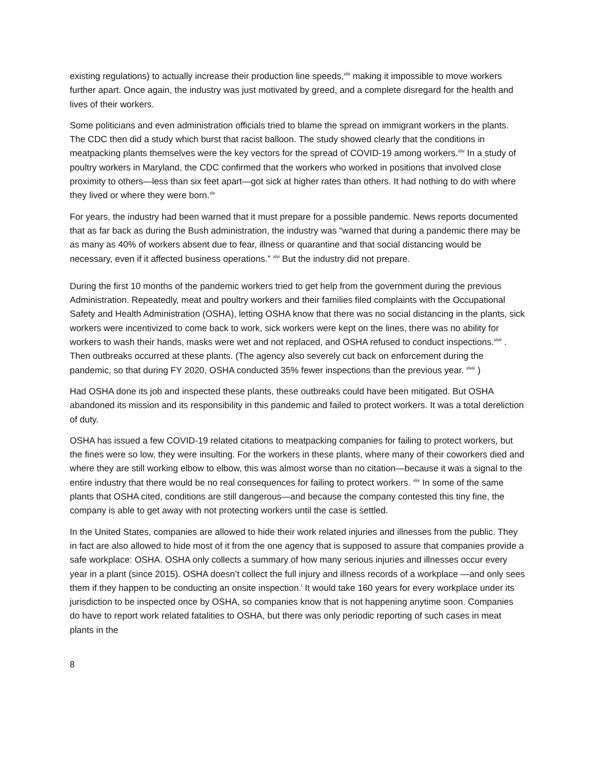existing regulations) to actually increase their production line speeds,<sup>xliii</sup> making it impossible to move workers further apart. Once again, the industry was just motivated by greed, and a complete disregard for the health and lives of their workers.
Some politicians and even administration officials tried to blame the spread on immigrant workers in the plants. The CDC then did a study which burst that racist balloon. The study showed clearly that the conditions in meatpacking plants themselves were the key vectors for the spread of COVID-19 among workers.<sup>xliv</sup> In a study of poultry workers in Maryland, the CDC confirmed that the workers who worked in positions that involved close proximity to others—less than six feet apart—got sick at higher rates than others. It had nothing to do with where they lived or where they were born.<sup>xlv</sup>
For years, the industry had been warned that it must prepare for a possible pandemic. News reports documented that as far back as during the Bush administration, the industry was “warned that during a pandemic there may be as many as 40% of workers absent due to fear, illness or quarantine and that social distancing would be necessary, even if it affected business operations.” <sup>xlvi</sup> But the industry did not prepare.
During the first 10 months of the pandemic workers tried to get help from the government during the previous Administration. Repeatedly, meat and poultry workers and their families filed complaints with the Occupational Safety and Health Administration (OSHA), letting OSHA know that there was no social distancing in the plants, sick workers were incentivized to come back to work, sick workers were kept on the lines, there was no ability for workers to wash their hands, masks were wet and not replaced, and OSHA refused to conduct inspections.<sup>xlvii</sup> . Then outbreaks occurred at these plants. (The agency also severely cut back on enforcement during the pandemic, so that during FY 2020, OSHA conducted 35% fewer inspections than the previous year. <sup>xlviii</sup> )
Had OSHA done its job and inspected these plants, these outbreaks could have been mitigated. But OSHA abandoned its mission and its responsibility in this pandemic and failed to protect workers. It was a total dereliction of duty.
OSHA has issued a few COVID-19 related citations to meatpacking companies for failing to protect workers, but the fines were so low, they were insulting. For the workers in these plants, where many of their coworkers died and where they are still working elbow to elbow, this was almost worse than no citation—because it was a signal to the entire industry that there would be no real consequences for failing to protect workers. <sup>xlix</sup> In some of the same plants that OSHA cited, conditions are still dangerous—and because the company contested this tiny fine, the company is able to get away with not protecting workers until the case is settled.
In the United States, companies are allowed to hide their work related injuries and illnesses from the public. They in fact are also allowed to hide most of it from the one agency that is supposed to assure that companies provide a safe workplace: OSHA. OSHA only collects a summary of how many serious injuries and illnesses occur every year in a plant (since 2015). OSHA doesn’t collect the full injury and illness records of a workplace —and only sees them if they happen to be conducting an onsite inspection.<sup>l</sup> It would take 160 years for every workplace under its jurisdiction to be inspected once by OSHA, so companies know that is not happening anytime soon. Companies do have to report work related fatalities to OSHA, but there was only periodic reporting of such cases in meat plants in the
8